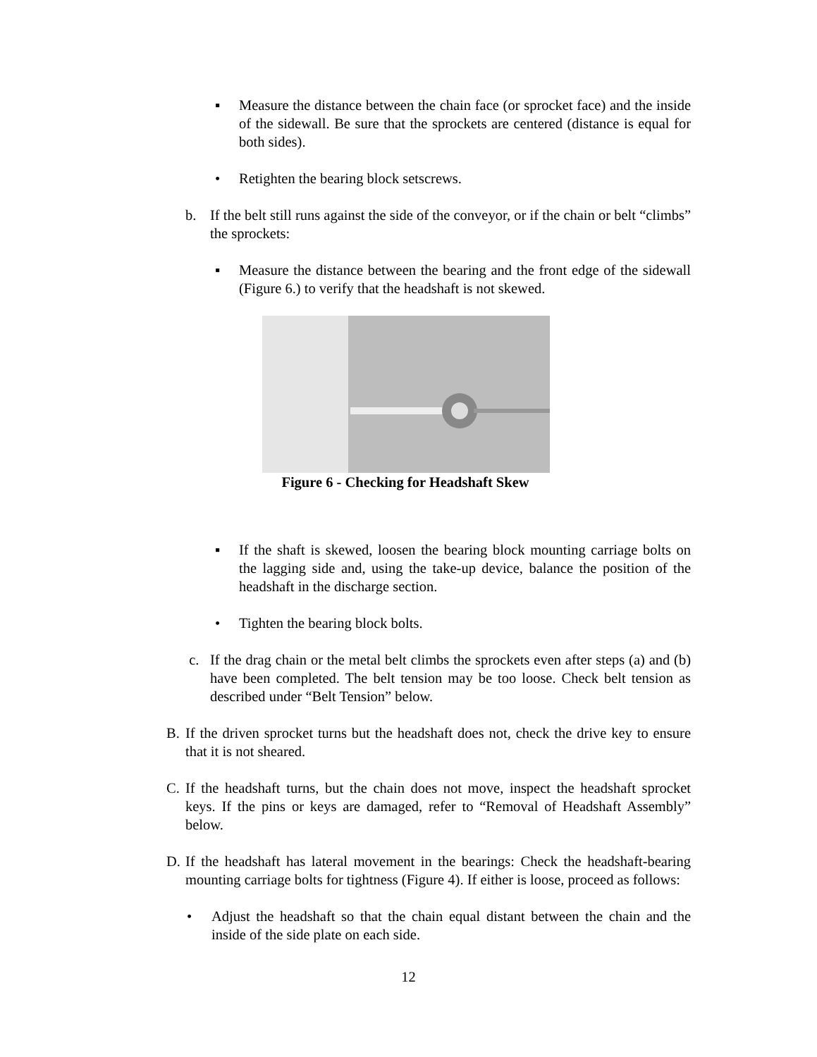▪ Measure the distance between the chain face (or sprocket face) and the inside of the sidewall. Be sure that the sprockets are centered (distance is equal for both sides).
• Retighten the bearing block setscrews.
b. If the belt still runs against the side of the conveyor, or if the chain or belt “climbs” the sprockets:
▪ Measure the distance between the bearing and the front edge of the sidewall (Figure 6.) to verify that the headshaft is not skewed.
Figure 6 - Checking for Headshaft Skew
▪ If the shaft is skewed, loosen the bearing block mounting carriage bolts on the lagging side and, using the take-up device, balance the position of the headshaft in the discharge section.
• Tighten the bearing block bolts.
c. If the drag chain or the metal belt climbs the sprockets even after steps (a) and (b) have been completed. The belt tension may be too loose. Check belt tension as described under “Belt Tension” below.
B. If the driven sprocket turns but the headshaft does not, check the drive key to ensure that it is not sheared.
C. If the headshaft turns, but the chain does not move, inspect the headshaft sprocket keys. If the pins or keys are damaged, refer to “Removal of Headshaft Assembly” below.
D. If the headshaft has lateral movement in the bearings: Check the headshaft-bearing mounting carriage bolts for tightness (Figure 4). If either is loose, proceed as follows:
• Adjust the headshaft so that the chain equal distant between the chain and the inside of the side plate on each side.
12